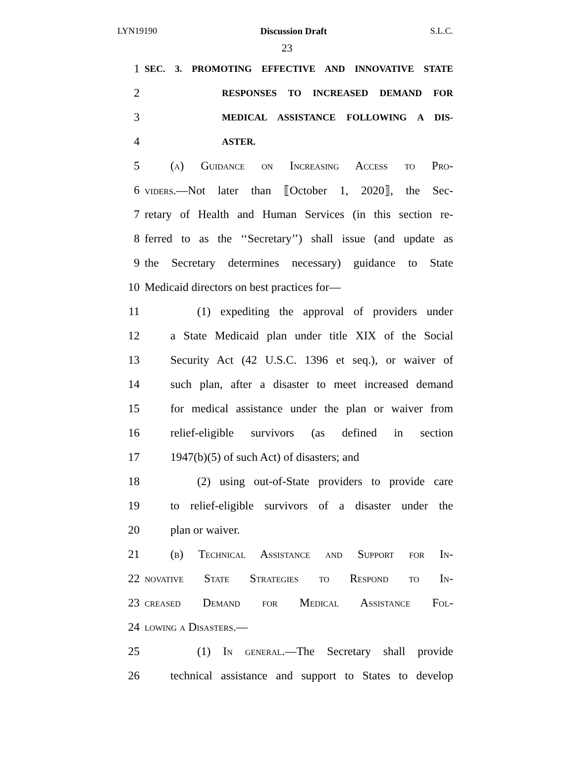LYN19190 Discussion Draft S.L.C.
23
1 SEC. 3. PROMOTING EFFECTIVE AND INNOVATIVE STATE
2 RESPONSES TO INCREASED DEMAND FOR
3 MEDICAL ASSISTANCE FOLLOWING A DIS-
4 ASTER.
5 (a) Guidance on Increasing Access to Pro-
6 viders.—Not later than ⟦October 1, 2020⟧, the Sec-
7 retary of Health and Human Services (in this section re-
8 ferred to as the ‘‘Secretary’’) shall issue (and update as
9 the Secretary determines necessary) guidance to State
10 Medicaid directors on best practices for—
11 (1) expediting the approval of providers under
12 a State Medicaid plan under title XIX of the Social
13 Security Act (42 U.S.C. 1396 et seq.), or waiver of
14 such plan, after a disaster to meet increased demand
15 for medical assistance under the plan or waiver from
16 relief-eligible survivors (as defined in section
17 1947(b)(5) of such Act) of disasters; and
18 (2) using out-of-State providers to provide care
19 to relief-eligible survivors of a disaster under the
20 plan or waiver.
21 (b) Technical Assistance and Support for In-
22 novative State Strategies to Respond to In-
23 creased Demand for Medical Assistance Fol-
24 lowing a Disasters.—
25 (1) In general.—The Secretary shall provide
26 technical assistance and support to States to develop